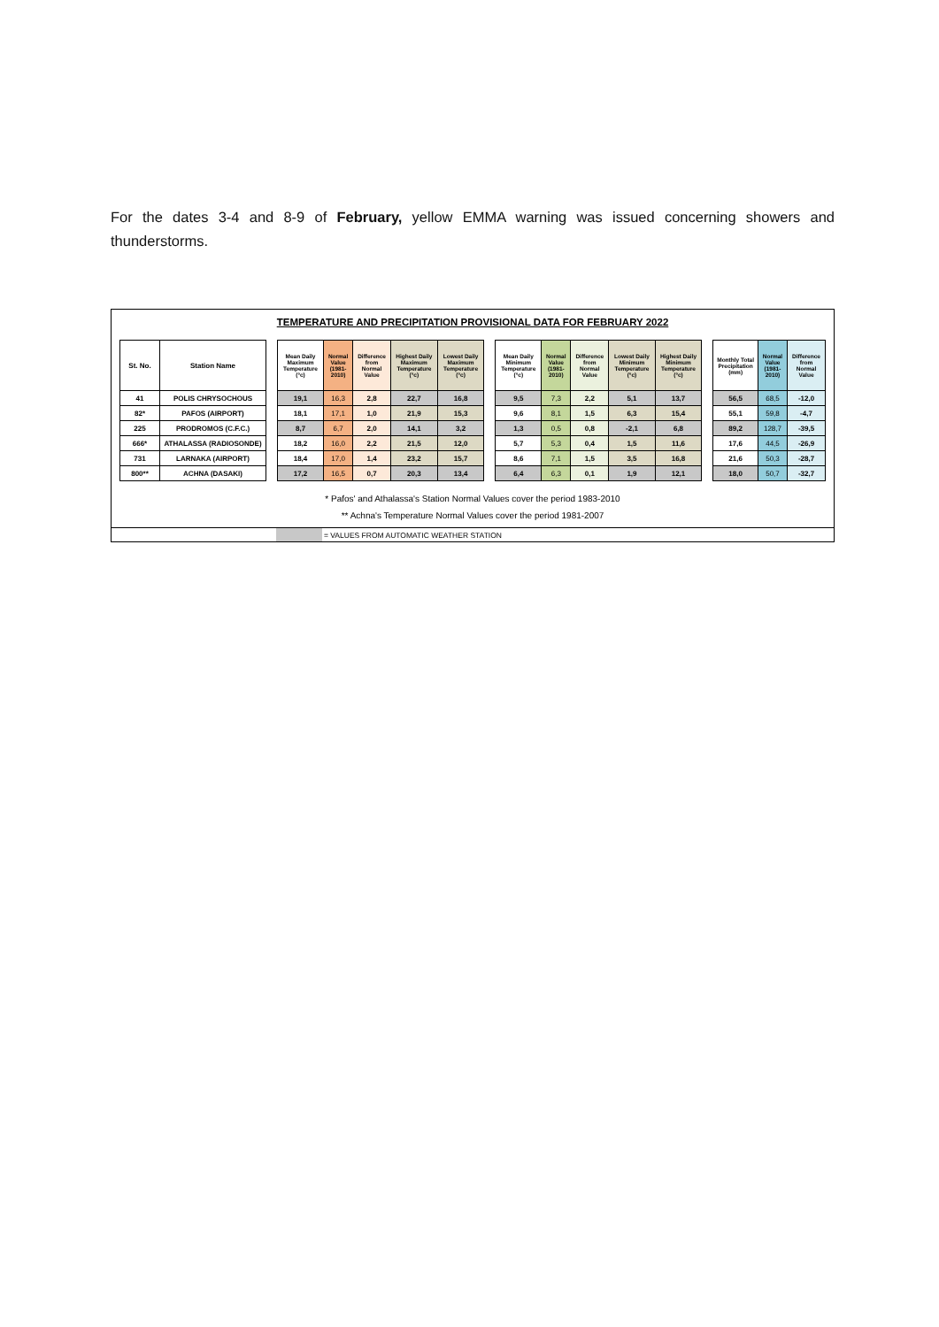For the dates 3-4 and 8-9 of February, yellow EMMA warning was issued concerning showers and thunderstorms.
TEMPERATURE AND PRECIPITATION PROVISIONAL DATA FOR FEBRUARY 2022
| St. No. | Station Name | | Mean Daily Maximum Temperature (°c) | Normal Value (1981-2010) | Difference from Normal Value | Highest Daily Maximum Temperature (°c) | Lowest Daily Maximum Temperature (°c) | | Mean Daily Minimum Temperature (°c) | Normal Value (1981-2010) | Difference from Normal Value | Lowest Daily Minimum Temperature (°c) | Highest Daily Minimum Temperature (°c) | | Monthly Total Precipitation (mm) | Normal Value (1981-2010) | Difference from Normal Value |
| --- | --- | --- | --- | --- | --- | --- | --- | --- | --- | --- | --- | --- | --- | --- | --- | --- | --- |
| 41 | POLIS CHRYSOCHOUS | | 19,1 | 16,3 | 2,8 | 22,7 | 16,8 | | 9,5 | 7,3 | 2,2 | 5,1 | 13,7 | | 56,5 | 68,5 | -12,0 |
| 82* | PAFOS (AIRPORT) | | 18,1 | 17,1 | 1,0 | 21,9 | 15,3 | | 9,6 | 8,1 | 1,5 | 6,3 | 15,4 | | 55,1 | 59,8 | -4,7 |
| 225 | PRODROMOS (C.F.C.) | | 8,7 | 6,7 | 2,0 | 14,1 | 3,2 | | 1,3 | 0,5 | 0,8 | -2,1 | 6,8 | | 89,2 | 128,7 | -39,5 |
| 666* | ATHALASSA (RADIOSONDE) | | 18,2 | 16,0 | 2,2 | 21,5 | 12,0 | | 5,7 | 5,3 | 0,4 | 1,5 | 11,6 | | 17,6 | 44,5 | -26,9 |
| 731 | LARNAKA (AIRPORT) | | 18,4 | 17,0 | 1,4 | 23,2 | 15,7 | | 8,6 | 7,1 | 1,5 | 3,5 | 16,8 | | 21,6 | 50,3 | -28,7 |
| 800** | ACHNA (DASAKI) | | 17,2 | 16,5 | 0,7 | 20,3 | 13,4 | | 6,4 | 6,3 | 0,1 | 1,9 | 12,1 | | 18,0 | 50,7 | -32,7 |
* Pafos' and Athalassa's Station Normal Values cover the period 1983-2010
** Achna's Temperature Normal Values cover the period 1981-2007
= VALUES FROM AUTOMATIC WEATHER STATION